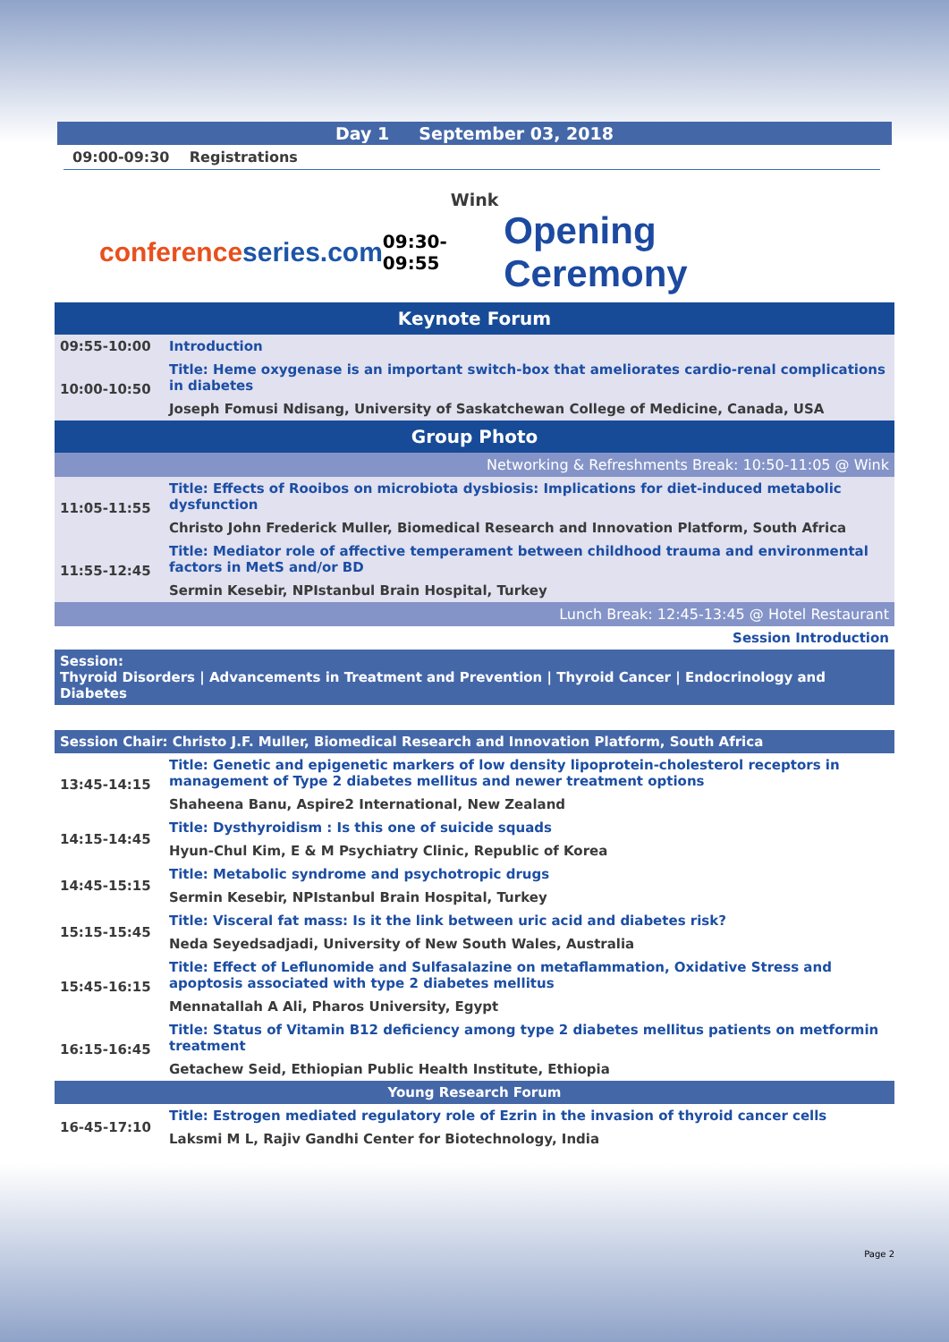Day 1 September 03, 2018
09:00-09:30 Registrations
Wink
conferenceseries.com
09:30-09:55
Opening Ceremony
| Keynote Forum | |
| 09:55-10:00 | Introduction |
| 10:00-10:50 | Title: Heme oxygenase is an important switch-box that ameliorates cardio-renal complications in diabetes |
| | Joseph Fomusi Ndisang, University of Saskatchewan College of Medicine, Canada, USA |
| Group Photo | |
| Networking & Refreshments Break: 10:50-11:05 @ Wink | |
| 11:05-11:55 | Title: Effects of Rooibos on microbiota dysbiosis: Implications for diet-induced metabolic dysfunction |
| | Christo John Frederick Muller, Biomedical Research and Innovation Platform, South Africa |
| 11:55-12:45 | Title: Mediator role of affective temperament between childhood trauma and environmental factors in MetS and/or BD |
| | Sermin Kesebir, NPIstanbul Brain Hospital, Turkey |
| Lunch Break: 12:45-13:45 @ Hotel Restaurant | |
| Session Introduction | |
| Session: Thyroid Disorders / Advancements in Treatment and Prevention / Thyroid Cancer / Endocrinology and Diabetes | |
| Session Chair: Christo J.F. Muller, Biomedical Research and Innovation Platform, South Africa | |
| 13:45-14:15 | Title: Genetic and epigenetic markers of low density lipoprotein-cholesterol receptors in management of Type 2 diabetes mellitus and newer treatment options |
| | Shaheena Banu, Aspire2 International, New Zealand |
| 14:15-14:45 | Title: Dysthyroidism : Is this one of suicide squads |
| | Hyun-Chul Kim, E & M Psychiatry Clinic, Republic of Korea |
| 14:45-15:15 | Title: Metabolic syndrome and psychotropic drugs |
| | Sermin Kesebir, NPIstanbul Brain Hospital, Turkey |
| 15:15-15:45 | Title: Visceral fat mass: Is it the link between uric acid and diabetes risk? |
| | Neda Seyedsadjadi, University of New South Wales, Australia |
| 15:45-16:15 | Title: Effect of Leflunomide and Sulfasalazine on metaflammation, Oxidative Stress and apoptosis associated with type 2 diabetes mellitus |
| | Mennatallah A Ali, Pharos University, Egypt |
| 16:15-16:45 | Title: Status of Vitamin B12 deficiency among type 2 diabetes mellitus patients on metformin treatment |
| | Getachew Seid, Ethiopian Public Health Institute, Ethiopia |
| Young Research Forum | |
| 16-45-17:10 | Title: Estrogen mediated regulatory role of Ezrin in the invasion of thyroid cancer cells |
| | Laksmi M L, Rajiv Gandhi Center for Biotechnology, India |
Page 2